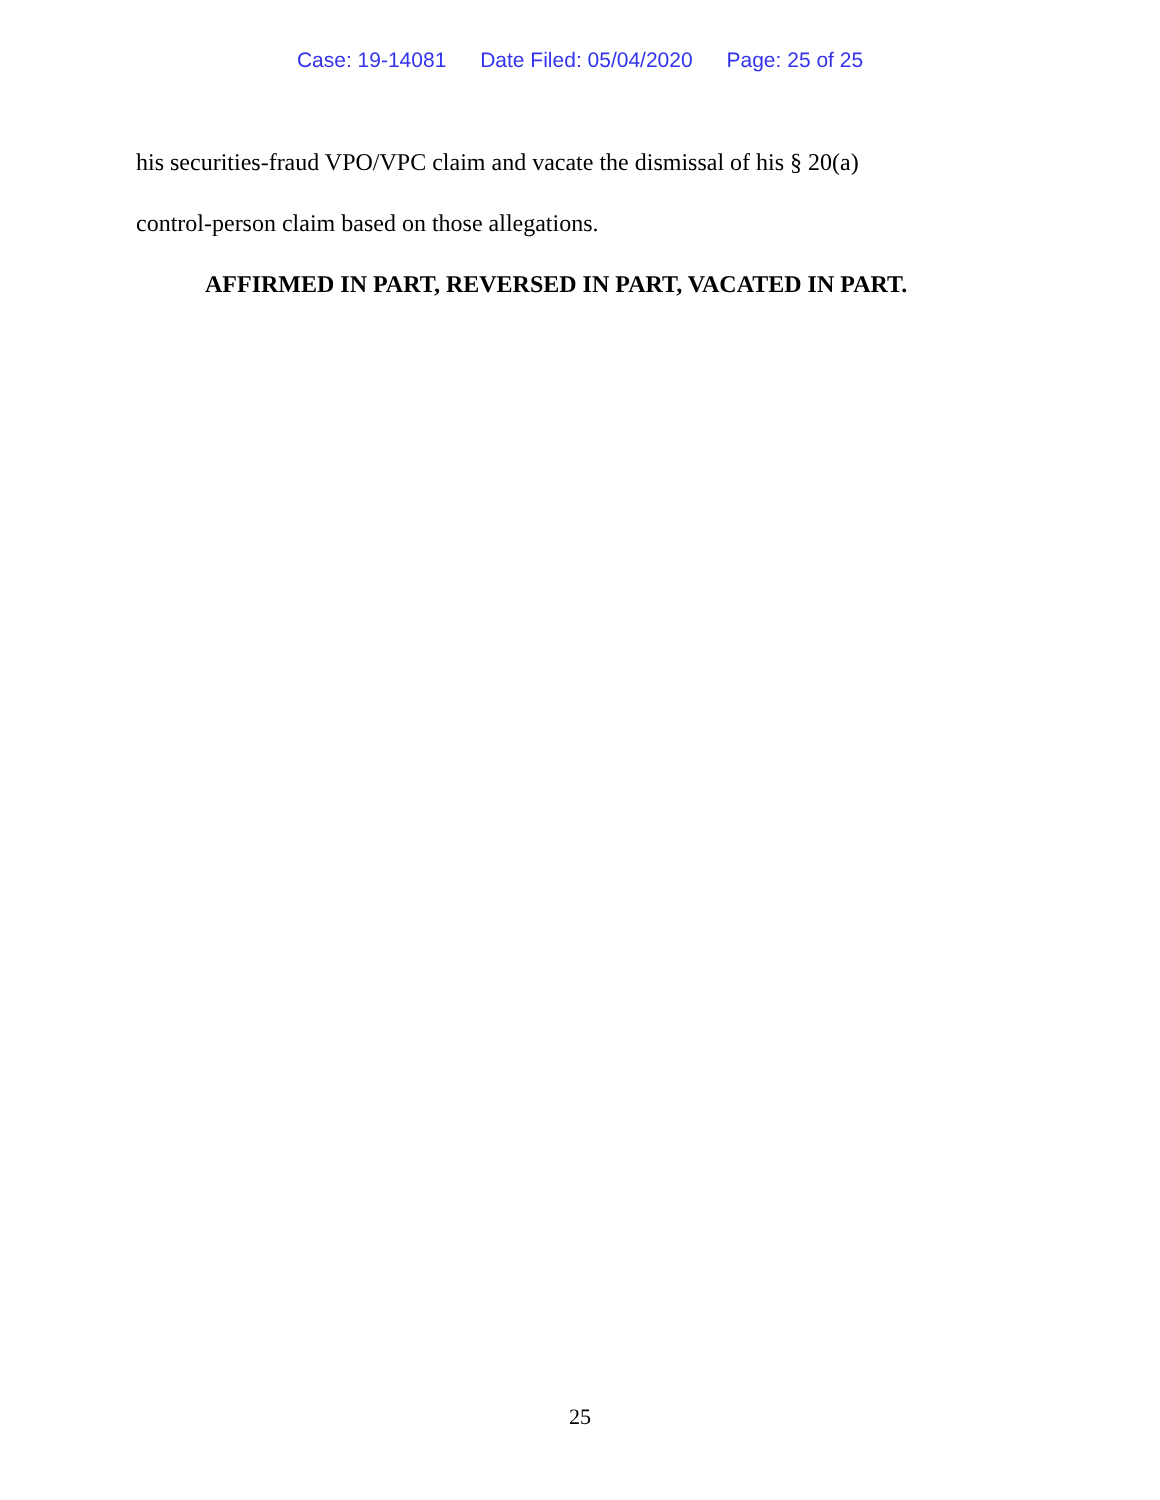Case: 19-14081 Date Filed: 05/04/2020 Page: 25 of 25
his securities-fraud VPO/VPC claim and vacate the dismissal of his § 20(a)
control-person claim based on those allegations.
AFFIRMED IN PART, REVERSED IN PART, VACATED IN PART.
25